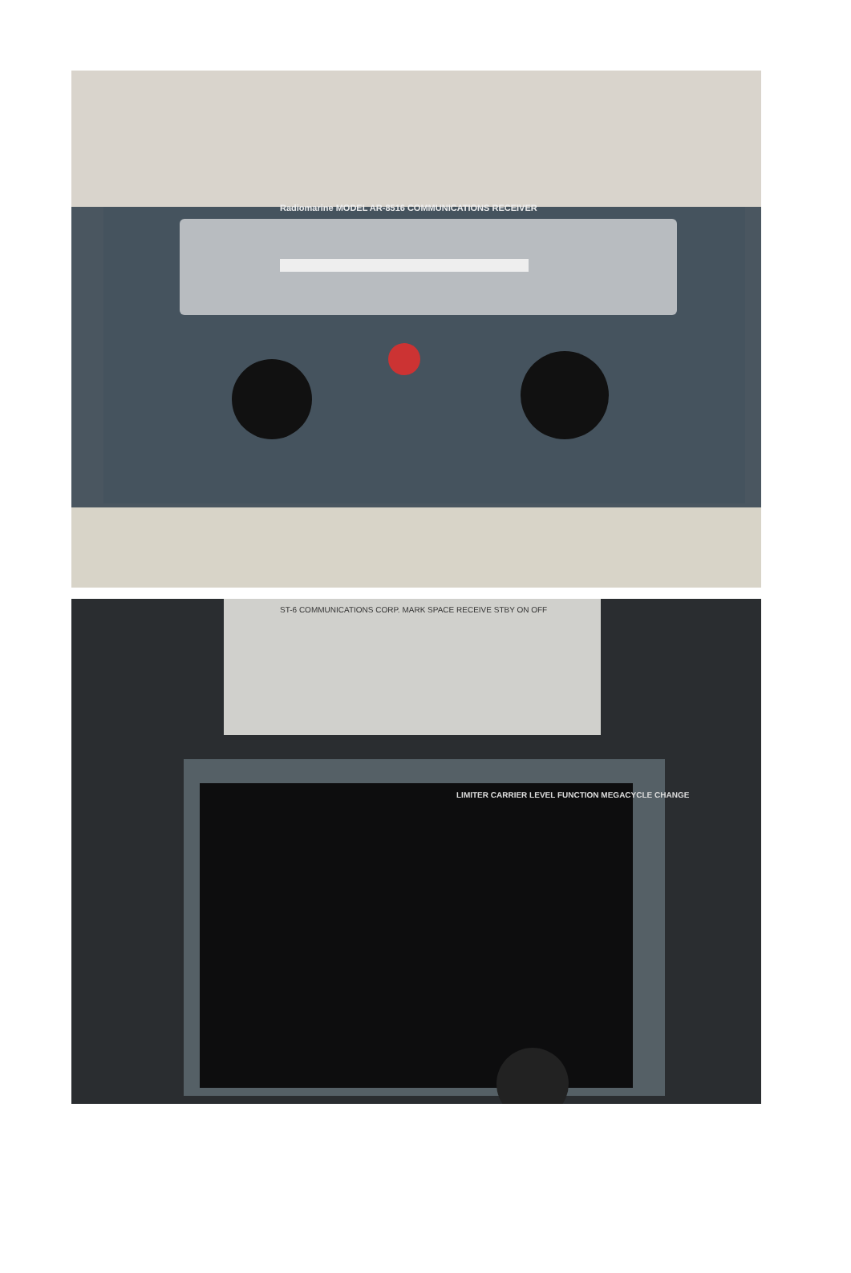Radiomarine MODEL AR-8516 COMMUNICATIONS RECEIVER
ST-6 COMMUNICATIONS CORP. MARK SPACE RECEIVE STBY ON OFF
LIMITER CARRIER LEVEL FUNCTION MEGACYCLE CHANGE